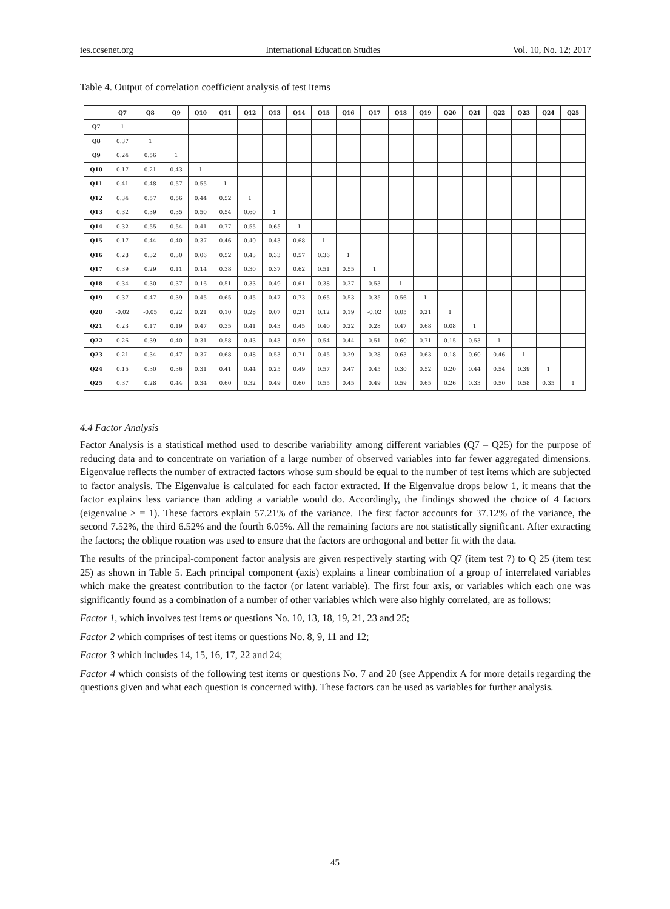ies.ccsenet.org International Education Studies Vol. 10, No. 12; 2017
Table 4. Output of correlation coefficient analysis of test items
| | Q7 | Q8 | Q9 | Q10 | Q11 | Q12 | Q13 | Q14 | Q15 | Q16 | Q17 | Q18 | Q19 | Q20 | Q21 | Q22 | Q23 | Q24 | Q25 |
| --- | --- | --- | --- | --- | --- | --- | --- | --- | --- | --- | --- | --- | --- | --- | --- | --- | --- | --- | --- |
| Q7 | 1 | | | | | | | | | | | | | | | | | | |
| Q8 | 0.37 | 1 | | | | | | | | | | | | | | | | | |
| Q9 | 0.24 | 0.56 | 1 | | | | | | | | | | | | | | | | |
| Q10 | 0.17 | 0.21 | 0.43 | 1 | | | | | | | | | | | | | | | |
| Q11 | 0.41 | 0.48 | 0.57 | 0.55 | 1 | | | | | | | | | | | | | | |
| Q12 | 0.34 | 0.57 | 0.56 | 0.44 | 0.52 | 1 | | | | | | | | | | | | | |
| Q13 | 0.32 | 0.39 | 0.35 | 0.50 | 0.54 | 0.60 | 1 | | | | | | | | | | | | |
| Q14 | 0.32 | 0.55 | 0.54 | 0.41 | 0.77 | 0.55 | 0.65 | 1 | | | | | | | | | | | |
| Q15 | 0.17 | 0.44 | 0.40 | 0.37 | 0.46 | 0.40 | 0.43 | 0.68 | 1 | | | | | | | | | | |
| Q16 | 0.28 | 0.32 | 0.30 | 0.06 | 0.52 | 0.43 | 0.33 | 0.57 | 0.36 | 1 | | | | | | | | | |
| Q17 | 0.39 | 0.29 | 0.11 | 0.14 | 0.38 | 0.30 | 0.37 | 0.62 | 0.51 | 0.55 | 1 | | | | | | | | |
| Q18 | 0.34 | 0.30 | 0.37 | 0.16 | 0.51 | 0.33 | 0.49 | 0.61 | 0.38 | 0.37 | 0.53 | 1 | | | | | | | |
| Q19 | 0.37 | 0.47 | 0.39 | 0.45 | 0.65 | 0.45 | 0.47 | 0.73 | 0.65 | 0.53 | 0.35 | 0.56 | 1 | | | | | | |
| Q20 | -0.02 | -0.05 | 0.22 | 0.21 | 0.10 | 0.28 | 0.07 | 0.21 | 0.12 | 0.19 | -0.02 | 0.05 | 0.21 | 1 | | | | | |
| Q21 | 0.23 | 0.17 | 0.19 | 0.47 | 0.35 | 0.41 | 0.43 | 0.45 | 0.40 | 0.22 | 0.28 | 0.47 | 0.68 | 0.08 | 1 | | | | |
| Q22 | 0.26 | 0.39 | 0.40 | 0.31 | 0.58 | 0.43 | 0.43 | 0.59 | 0.54 | 0.44 | 0.51 | 0.60 | 0.71 | 0.15 | 0.53 | 1 | | | |
| Q23 | 0.21 | 0.34 | 0.47 | 0.37 | 0.68 | 0.48 | 0.53 | 0.71 | 0.45 | 0.39 | 0.28 | 0.63 | 0.63 | 0.18 | 0.60 | 0.46 | 1 | | |
| Q24 | 0.15 | 0.30 | 0.36 | 0.31 | 0.41 | 0.44 | 0.25 | 0.49 | 0.57 | 0.47 | 0.45 | 0.30 | 0.52 | 0.20 | 0.44 | 0.54 | 0.39 | 1 | |
| Q25 | 0.37 | 0.28 | 0.44 | 0.34 | 0.60 | 0.32 | 0.49 | 0.60 | 0.55 | 0.45 | 0.49 | 0.59 | 0.65 | 0.26 | 0.33 | 0.50 | 0.58 | 0.35 | 1 |
4.4 Factor Analysis
Factor Analysis is a statistical method used to describe variability among different variables (Q7 – Q25) for the purpose of reducing data and to concentrate on variation of a large number of observed variables into far fewer aggregated dimensions. Eigenvalue reflects the number of extracted factors whose sum should be equal to the number of test items which are subjected to factor analysis. The Eigenvalue is calculated for each factor extracted. If the Eigenvalue drops below 1, it means that the factor explains less variance than adding a variable would do. Accordingly, the findings showed the choice of 4 factors (eigenvalue > = 1). These factors explain 57.21% of the variance. The first factor accounts for 37.12% of the variance, the second 7.52%, the third 6.52% and the fourth 6.05%. All the remaining factors are not statistically significant. After extracting the factors; the oblique rotation was used to ensure that the factors are orthogonal and better fit with the data.
The results of the principal-component factor analysis are given respectively starting with Q7 (item test 7) to Q 25 (item test 25) as shown in Table 5. Each principal component (axis) explains a linear combination of a group of interrelated variables which make the greatest contribution to the factor (or latent variable). The first four axis, or variables which each one was significantly found as a combination of a number of other variables which were also highly correlated, are as follows:
Factor 1, which involves test items or questions No. 10, 13, 18, 19, 21, 23 and 25;
Factor 2 which comprises of test items or questions No. 8, 9, 11 and 12;
Factor 3 which includes 14, 15, 16, 17, 22 and 24;
Factor 4 which consists of the following test items or questions No. 7 and 20 (see Appendix A for more details regarding the questions given and what each question is concerned with). These factors can be used as variables for further analysis.
45